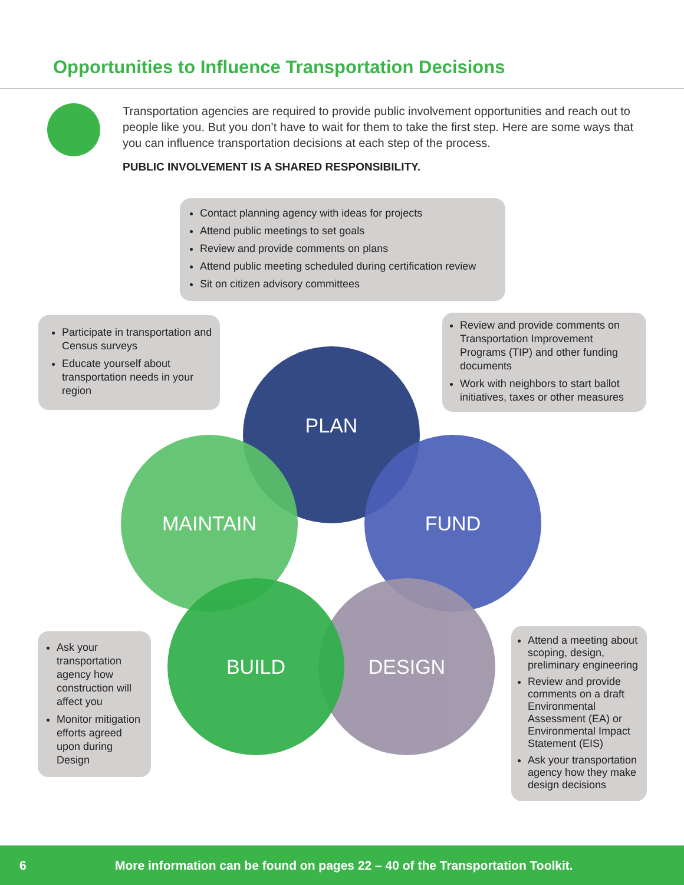Opportunities to Influence Transportation Decisions
Transportation agencies are required to provide public involvement opportunities and reach out to people like you. But you don’t have to wait for them to take the first step. Here are some ways that you can influence transportation decisions at each step of the process.
PUBLIC INVOLVEMENT IS A SHARED RESPONSIBILITY.
Contact planning agency with ideas for projects
Attend public meetings to set goals
Review and provide comments on plans
Attend public meeting scheduled during certification review
Sit on citizen advisory committees
Participate in transportation and Census surveys
Educate yourself about transportation needs in your region
Review and provide comments on Transportation Improvement Programs (TIP) and other funding documents
Work with neighbors to start ballot initiatives, taxes or other measures
PLAN
FUND
MAINTAIN
DESIGN
BUILD
Ask your transportation agency how construction will affect you
Monitor mitigation efforts agreed upon during Design
Attend a meeting about scoping, design, preliminary engineering
Review and provide comments on a draft Environmental Assessment (EA) or Environmental Impact Statement (EIS)
Ask your transportation agency how they make design decisions
6 More information can be found on pages 22 – 40 of the Transportation Toolkit.